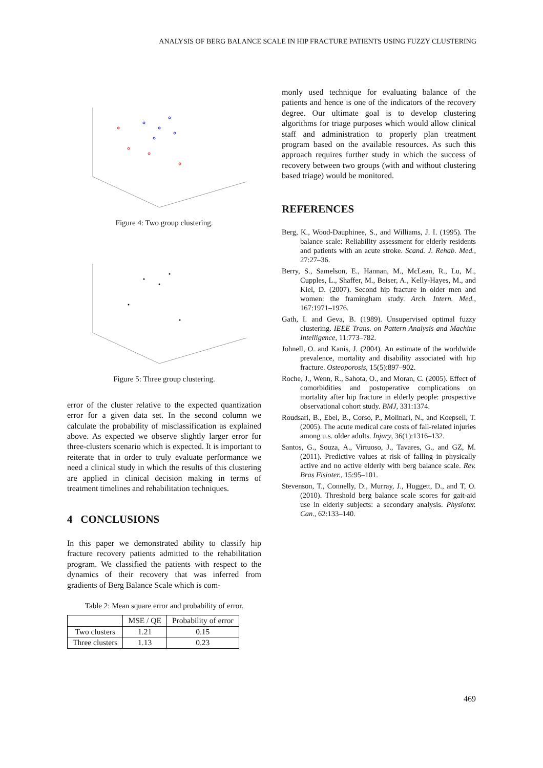ANALYSIS OF BERG BALANCE SCALE IN HIP FRACTURE PATIENTS USING FUZZY CLUSTERING
Figure 4: Two group clustering.
Figure 5: Three group clustering.
error of the cluster relative to the expected quantization error for a given data set. In the second column we calculate the probability of misclassification as explained above. As expected we observe slightly larger error for three-clusters scenario which is expected. It is important to reiterate that in order to truly evaluate performance we need a clinical study in which the results of this clustering are applied in clinical decision making in terms of treatment timelines and rehabilitation techniques.
4 CONCLUSIONS
In this paper we demonstrated ability to classify hip fracture recovery patients admitted to the rehabilitation program. We classified the patients with respect to the dynamics of their recovery that was inferred from gradients of Berg Balance Scale which is com-
Table 2: Mean square error and probability of error.
| | MSE / QE | Probability of error |
| --- | --- | --- |
| Two clusters | 1.21 | 0.15 |
| Three clusters | 1.13 | 0.23 |
monly used technique for evaluating balance of the patients and hence is one of the indicators of the recovery degree. Our ultimate goal is to develop clustering algorithms for triage purposes which would allow clinical staff and administration to properly plan treatment program based on the available resources. As such this approach requires further study in which the success of recovery between two groups (with and without clustering based triage) would be monitored.
REFERENCES
Berg, K., Wood-Dauphinee, S., and Williams, J. I. (1995). The balance scale: Reliability assessment for elderly residents and patients with an acute stroke. Scand. J. Rehab. Med., 27:27–36.
Berry, S., Samelson, E., Hannan, M., McLean, R., Lu, M., Cupples, L., Shaffer, M., Beiser, A., Kelly-Hayes, M., and Kiel, D. (2007). Second hip fracture in older men and women: the framingham study. Arch. Intern. Med., 167:1971–1976.
Gath, I. and Geva, B. (1989). Unsupervised optimal fuzzy clustering. IEEE Trans. on Pattern Analysis and Machine Intelligence, 11:773–782.
Johnell, O. and Kanis, J. (2004). An estimate of the worldwide prevalence, mortality and disability associated with hip fracture. Osteoporosis, 15(5):897–902.
Roche, J., Wenn, R., Sahota, O., and Moran, C. (2005). Effect of comorbidities and postoperative complications on mortality after hip fracture in elderly people: prospective observational cohort study. BMJ, 331:1374.
Roudsari, B., Ebel, B., Corso, P., Molinari, N., and Koepsell, T. (2005). The acute medical care costs of fall-related injuries among u.s. older adults. Injury, 36(1):1316–132.
Santos, G., Souza, A., Virtuoso, J., Tavares, G., and GZ, M. (2011). Predictive values at risk of falling in physically active and no active elderly with berg balance scale. Rev. Bras Fisioter., 15:95–101.
Stevenson, T., Connelly, D., Murray, J., Huggett, D., and T, O. (2010). Threshold berg balance scale scores for gait-aid use in elderly subjects: a secondary analysis. Physioter. Can., 62:133–140.
469